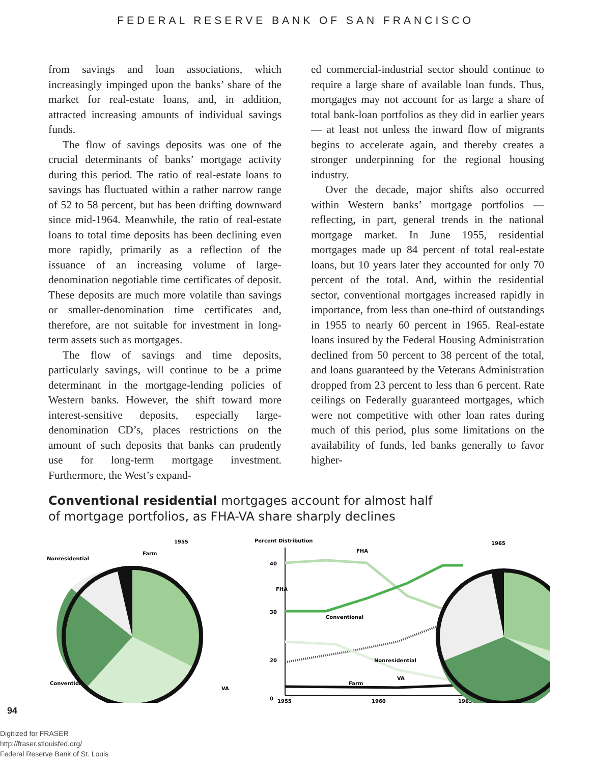FEDERAL RESERVE BANK OF SAN FRANCISCO
from savings and loan associations, which increasingly impinged upon the banks’ share of the market for real-estate loans, and, in addition, attracted increasing amounts of individual savings funds.
The flow of savings deposits was one of the crucial determinants of banks’ mortgage activity during this period. The ratio of real-estate loans to savings has fluctuated within a rather narrow range of 52 to 58 percent, but has been drifting downward since mid-1964. Meanwhile, the ratio of real-estate loans to total time deposits has been declining even more rapidly, primarily as a reflection of the issuance of an increasing volume of large-denomination negotiable time certificates of deposit. These deposits are much more volatile than savings or smaller-denomination time certificates and, therefore, are not suitable for investment in long-term assets such as mortgages.
The flow of savings and time deposits, particularly savings, will continue to be a prime determinant in the mortgage-lending policies of Western banks. However, the shift toward more interest-sensitive deposits, especially large-denomination CD’s, places restrictions on the amount of such deposits that banks can prudently use for long-term mortgage investment. Furthermore, the West’s expand-
ed commercial-industrial sector should continue to require a large share of available loan funds. Thus, mortgages may not account for as large a share of total bank-loan portfolios as they did in earlier years — at least not unless the inward flow of migrants begins to accelerate again, and thereby creates a stronger underpinning for the regional housing industry.
Over the decade, major shifts also occurred within Western banks’ mortgage portfolios — reflecting, in part, general trends in the national mortgage market. In June 1955, residential mortgages made up 84 percent of total real-estate loans, but 10 years later they accounted for only 70 percent of the total. And, within the residential sector, conventional mortgages increased rapidly in importance, from less than one-third of outstandings in 1955 to nearly 60 percent in 1965. Real-estate loans insured by the Federal Housing Administration declined from 50 percent to 38 percent of the total, and loans guaranteed by the Veterans Administration dropped from 23 percent to less than 6 percent. Rate ceilings on Federally guaranteed mortgages, which were not competitive with other loan rates during much of this period, plus some limitations on the availability of funds, led banks generally to favor higher-
Conventional residential mortgages account for almost half
of mortgage portfolios, as FHA-VA share sharply declines
1955
Nonresidential
Farm
FHA
Conventional
VA
Percent Distribution
40
30
20
0
1955
1960
1965
FHA
Conventional
Nonresidential
VA
Farm
1965
94
Digitized for FRASER
http://fraser.stlouisfed.org/
Federal Reserve Bank of St. Louis